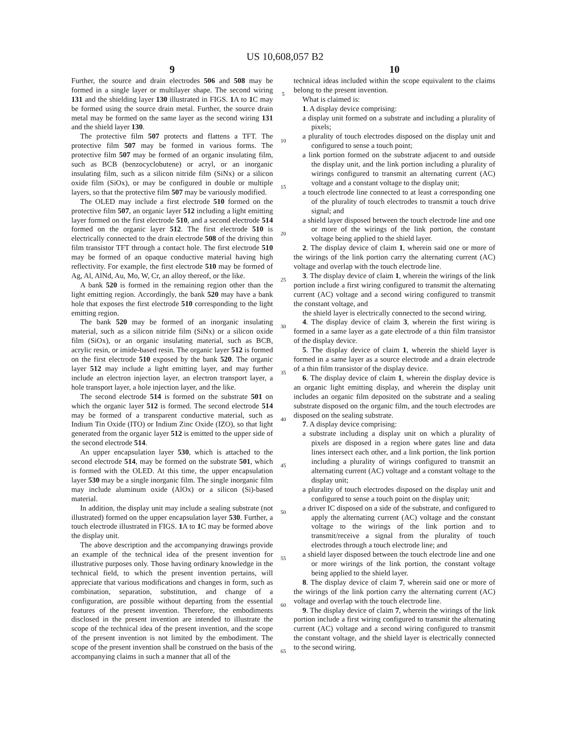US 10,608,057 B2
9
Further, the source and drain electrodes 506 and 508 may be formed in a single layer or multilayer shape. The second wiring 131 and the shielding layer 130 illustrated in FIGS. 1 A to 1 C may be formed using the source drain metal. Further, the source drain metal may be formed on the same layer as the second wiring 131 and the shield layer 130.
The protective film 507 protects and flattens a TFT. The protective film 507 may be formed in various forms. The protective film 507 may be formed of an organic insulating film, such as BCB (benzocyclobutene) or acryl, or an inorganic insulating film, such as a silicon nitride film (SiNx) or a silicon oxide film (SiOx), or may be configured in double or multiple layers, so that the protective film 507 may be variously modified.
The OLED may include a first electrode 510 formed on the protective film 507, an organic layer 512 including a light emitting layer formed on the first electrode 510, and a second electrode 514 formed on the organic layer 512. The first electrode 510 is electrically connected to the drain electrode 508 of the driving thin film transistor TFT through a contact hole. The first electrode 510 may be formed of an opaque conductive material having high reflectivity. For example, the first electrode 510 may be formed of Ag, Al, AlNd, Au, Mo, W, Cr, an alloy thereof, or the like.
A bank 520 is formed in the remaining region other than the light emitting region. Accordingly, the bank 520 may have a bank hole that exposes the first electrode 510 corresponding to the light emitting region.
The bank 520 may be formed of an inorganic insulating material, such as a silicon nitride film (SiNx) or a silicon oxide film (SiOx), or an organic insulating material, such as BCB, acrylic resin, or imide-based resin. The organic layer 512 is formed on the first electrode 510 exposed by the bank 520. The organic layer 512 may include a light emitting layer, and may further include an electron injection layer, an electron transport layer, a hole transport layer, a hole injection layer, and the like.
The second electrode 514 is formed on the substrate 501 on which the organic layer 512 is formed. The second electrode 514 may be formed of a transparent conductive material, such as Indium Tin Oxide (ITO) or Indium Zinc Oxide (IZO), so that light generated from the organic layer 512 is emitted to the upper side of the second electrode 514.
An upper encapsulation layer 530, which is attached to the second electrode 514, may be formed on the substrate 501, which is formed with the OLED. At this time, the upper encapsulation layer 530 may be a single inorganic film. The single inorganic film may include aluminum oxide (AlOx) or a silicon (Si)-based material.
In addition, the display unit may include a sealing substrate (not illustrated) formed on the upper encapsulation layer 530. Further, a touch electrode illustrated in FIGS. 1 A to 1 C may be formed above the display unit.
The above description and the accompanying drawings provide an example of the technical idea of the present invention for illustrative purposes only. Those having ordinary knowledge in the technical field, to which the present invention pertains, will appreciate that various modifications and changes in form, such as combination, separation, substitution, and change of a configuration, are possible without departing from the essential features of the present invention. Therefore, the embodiments disclosed in the present invention are intended to illustrate the scope of the technical idea of the present invention, and the scope of the present invention is not limited by the embodiment. The scope of the present invention shall be construed on the basis of the accompanying claims in such a manner that all of the
5
10
15
20
25
30
35
40
45
50
55
60
65
10
technical ideas included within the scope equivalent to the claims belong to the present invention.
What is claimed is:
1. A display device comprising:
a display unit formed on a substrate and including a plurality of pixels;
a plurality of touch electrodes disposed on the display unit and configured to sense a touch point;
a link portion formed on the substrate adjacent to and outside the display unit, and the link portion including a plurality of wirings configured to transmit an alternating current (AC) voltage and a constant voltage to the display unit;
a touch electrode line connected to at least a corresponding one of the plurality of touch electrodes to transmit a touch drive signal; and
a shield layer disposed between the touch electrode line and one or more of the wirings of the link portion, the constant voltage being applied to the shield layer.
2. The display device of claim 1, wherein said one or more of the wirings of the link portion carry the alternating current (AC) voltage and overlap with the touch electrode line.
3. The display device of claim 1, wherein the wirings of the link portion include a first wiring configured to transmit the alternating current (AC) voltage and a second wiring configured to transmit the constant voltage, and
the shield layer is electrically connected to the second wiring.
4. The display device of claim 3, wherein the first wiring is formed in a same layer as a gate electrode of a thin film transistor of the display device.
5. The display device of claim 1, wherein the shield layer is formed in a same layer as a source electrode and a drain electrode of a thin film transistor of the display device.
6. The display device of claim 1, wherein the display device is an organic light emitting display, and wherein the display unit includes an organic film deposited on the substrate and a sealing substrate disposed on the organic film, and the touch electrodes are disposed on the sealing substrate.
7. A display device comprising:
a substrate including a display unit on which a plurality of pixels are disposed in a region where gates line and data lines intersect each other, and a link portion, the link portion including a plurality of wirings configured to transmit an alternating current (AC) voltage and a constant voltage to the display unit;
a plurality of touch electrodes disposed on the display unit and configured to sense a touch point on the display unit;
a driver IC disposed on a side of the substrate, and configured to apply the alternating current (AC) voltage and the constant voltage to the wirings of the link portion and to transmit/receive a signal from the plurality of touch electrodes through a touch electrode line; and
a shield layer disposed between the touch electrode line and one or more wirings of the link portion, the constant voltage being applied to the shield layer.
8. The display device of claim 7, wherein said one or more of the wirings of the link portion carry the alternating current (AC) voltage and overlap with the touch electrode line.
9. The display device of claim 7, wherein the wirings of the link portion include a first wiring configured to transmit the alternating current (AC) voltage and a second wiring configured to transmit the constant voltage, and the shield layer is electrically connected to the second wiring.